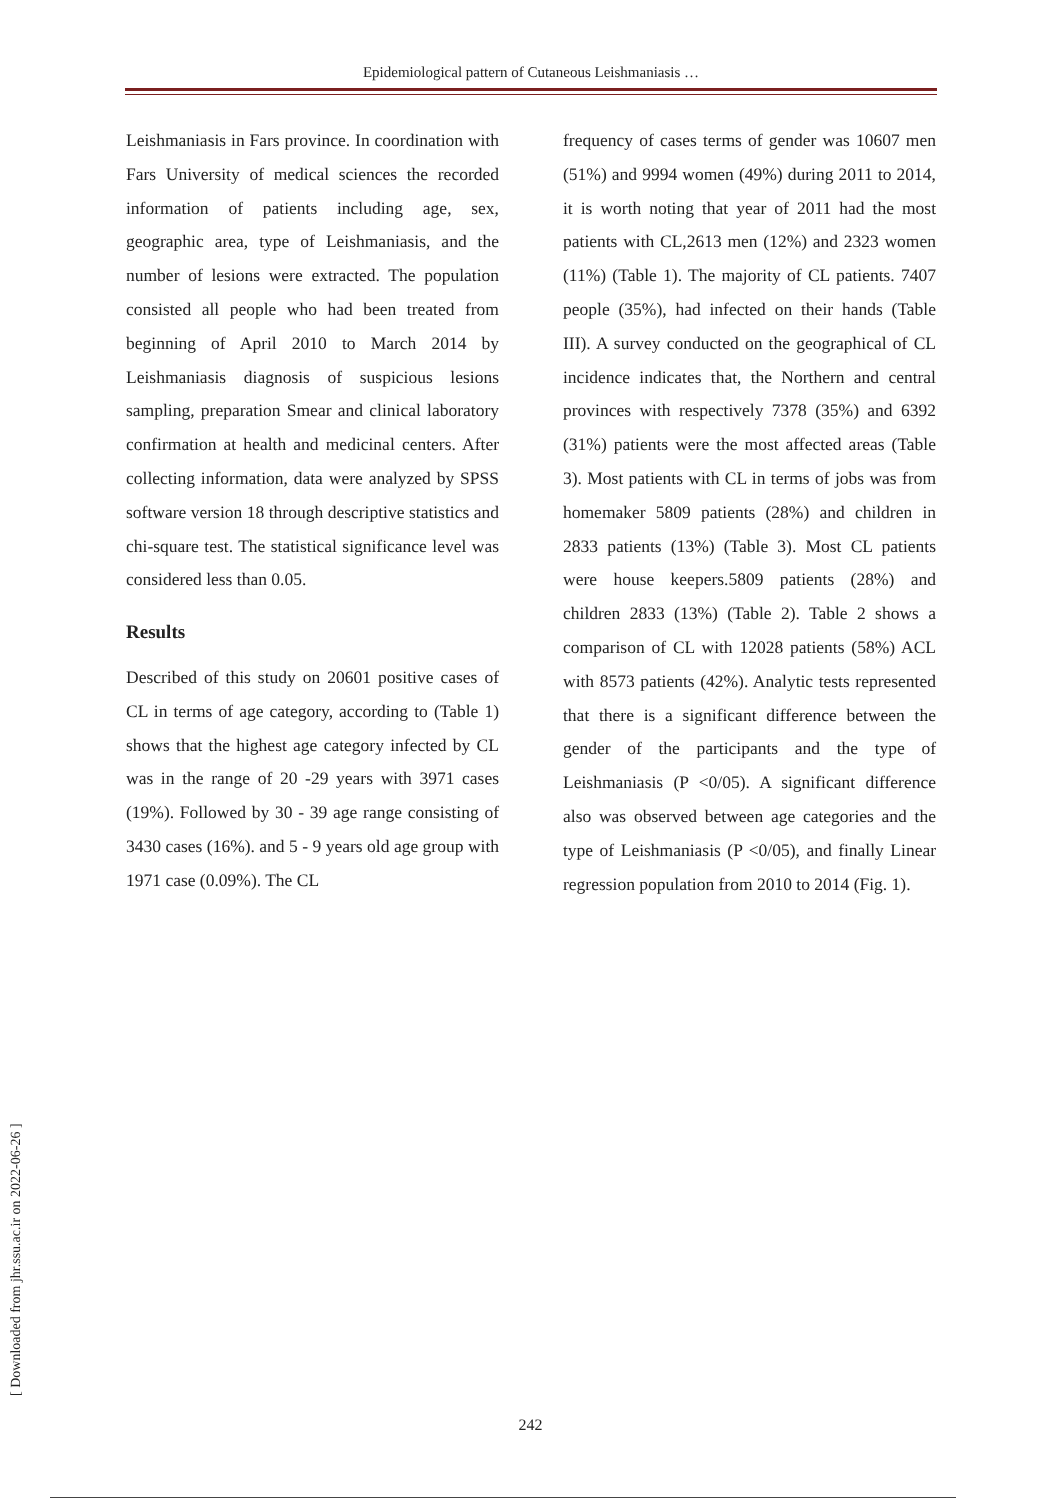Epidemiological pattern of Cutaneous Leishmaniasis …
Leishmaniasis in Fars province. In coordination with Fars University of medical sciences the recorded information of patients including age, sex, geographic area, type of Leishmaniasis, and the number of lesions were extracted. The population consisted all people who had been treated from beginning of April 2010 to March 2014 by Leishmaniasis diagnosis of suspicious lesions sampling, preparation Smear and clinical laboratory confirmation at health and medicinal centers. After collecting information, data were analyzed by SPSS software version 18 through descriptive statistics and chi-square test. The statistical significance level was considered less than 0.05.
Results
Described of this study on 20601 positive cases of CL in terms of age category, according to (Table 1) shows that the highest age category infected by CL was in the range of 20 -29 years with 3971 cases (19%). Followed by 30 - 39 age range consisting of 3430 cases (16%). and 5 - 9 years old age group with 1971 case (0.09%). The CL
frequency of cases terms of gender was 10607 men (51%) and 9994 women (49%) during 2011 to 2014, it is worth noting that year of 2011 had the most patients with CL,2613 men (12%) and 2323 women (11%) (Table 1). The majority of CL patients. 7407 people (35%), had infected on their hands (Table III). A survey conducted on the geographical of CL incidence indicates that, the Northern and central provinces with respectively 7378 (35%) and 6392 (31%) patients were the most affected areas (Table 3). Most patients with CL in terms of jobs was from homemaker 5809 patients (28%) and children in 2833 patients (13%) (Table 3). Most CL patients were house keepers.5809 patients (28%) and children 2833 (13%) (Table 2). Table 2 shows a comparison of CL with 12028 patients (58%) ACL with 8573 patients (42%). Analytic tests represented that there is a significant difference between the gender of the participants and the type of Leishmaniasis (P <0/05). A significant difference also was observed between age categories and the type of Leishmaniasis (P <0/05), and finally Linear regression population from 2010 to 2014 (Fig. 1).
[ Downloaded from jhr.ssu.ac.ir on 2022-06-26 ]
242